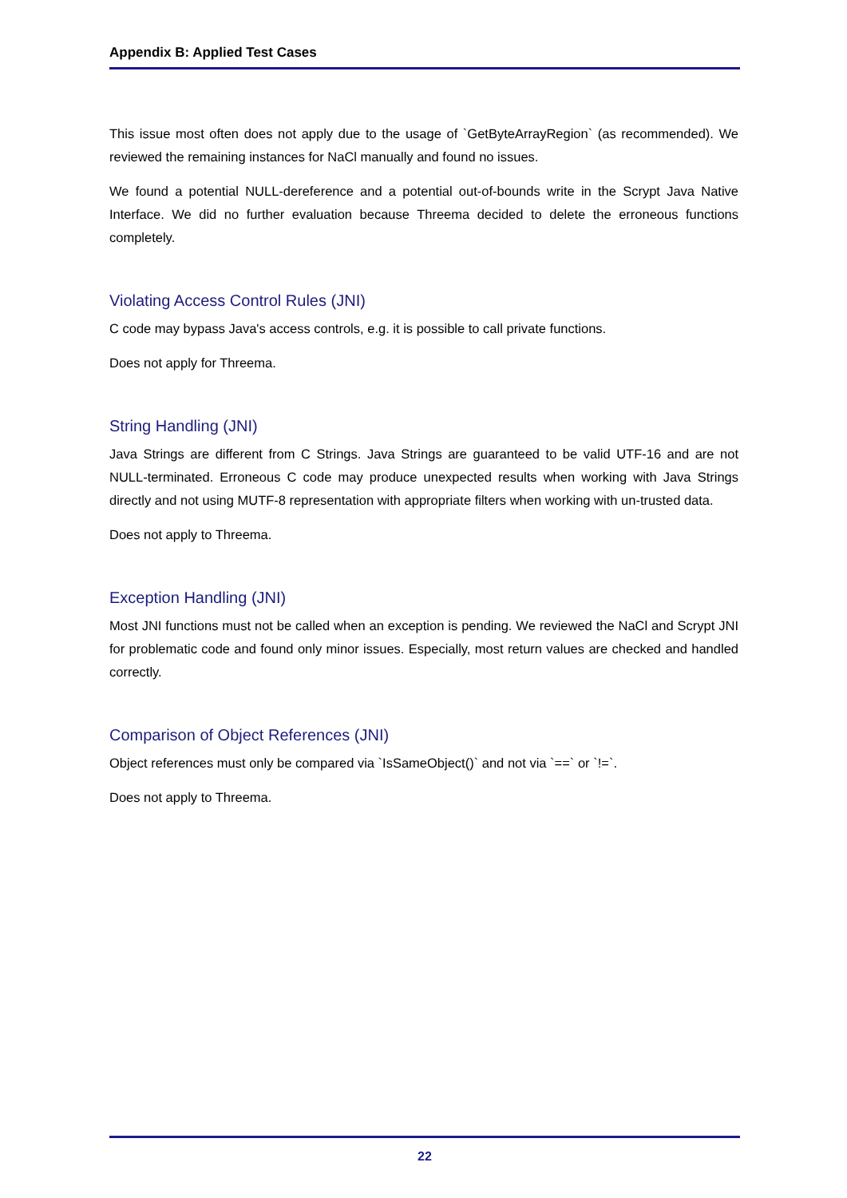Appendix B: Applied Test Cases
This issue most often does not apply due to the usage of `GetByteArrayRegion` (as recommended). We reviewed the remaining instances for NaCl manually and found no issues.
We found a potential NULL-dereference and a potential out-of-bounds write in the Scrypt Java Native Interface. We did no further evaluation because Threema decided to delete the erroneous functions completely.
Violating Access Control Rules (JNI)
C code may bypass Java's access controls, e.g. it is possible to call private functions.
Does not apply for Threema.
String Handling (JNI)
Java Strings are different from C Strings. Java Strings are guaranteed to be valid UTF-16 and are not NULL-terminated. Erroneous C code may produce unexpected results when working with Java Strings directly and not using MUTF-8 representation with appropriate filters when working with un-trusted data.
Does not apply to Threema.
Exception Handling (JNI)
Most JNI functions must not be called when an exception is pending. We reviewed the NaCl and Scrypt JNI for problematic code and found only minor issues. Especially, most return values are checked and handled correctly.
Comparison of Object References (JNI)
Object references must only be compared via `IsSameObject()` and not via `==` or `!=`.
Does not apply to Threema.
22